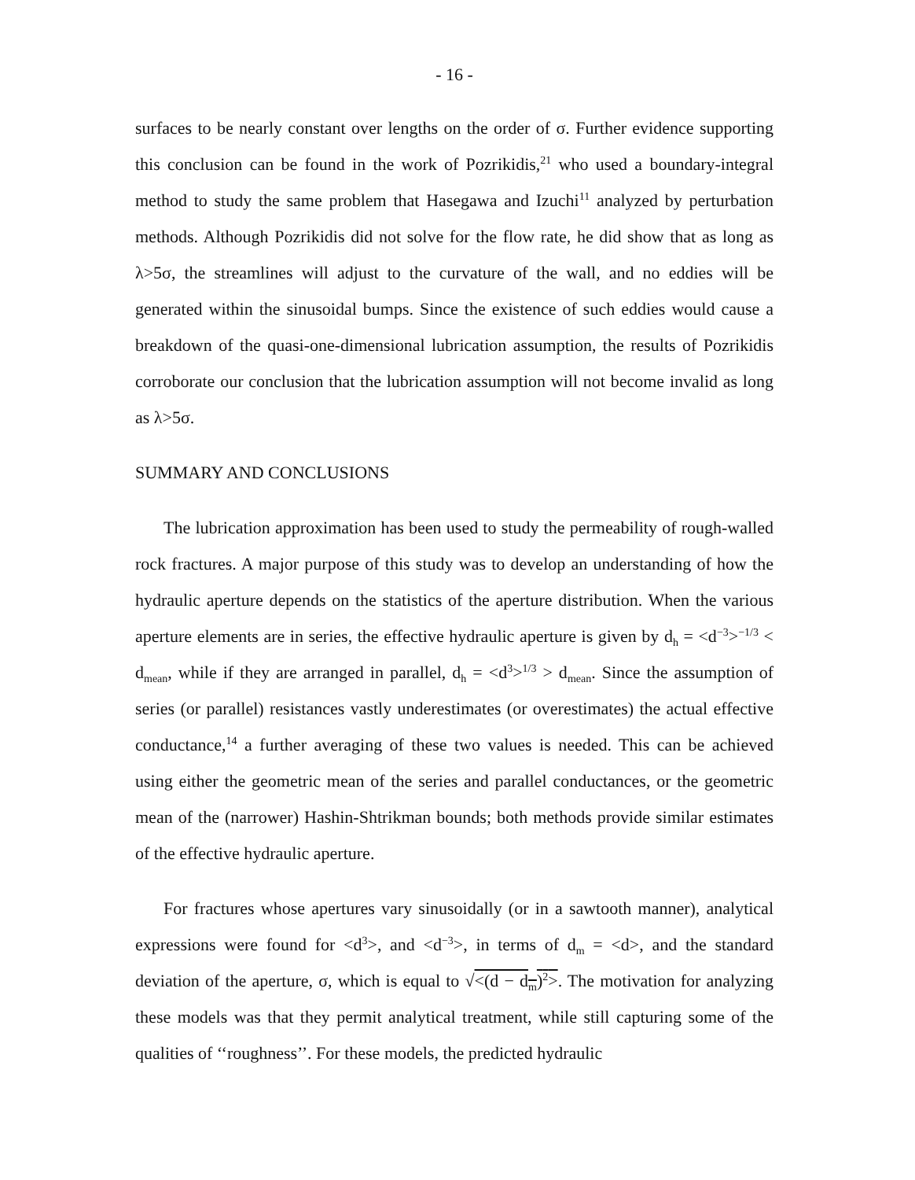- 16 -
surfaces to be nearly constant over lengths on the order of σ. Further evidence supporting this conclusion can be found in the work of Pozrikidis,<sup>21</sup> who used a boundary-integral method to study the same problem that Hasegawa and Izuchi<sup>11</sup> analyzed by perturbation methods. Although Pozrikidis did not solve for the flow rate, he did show that as long as λ>5σ, the streamlines will adjust to the curvature of the wall, and no eddies will be generated within the sinusoidal bumps. Since the existence of such eddies would cause a breakdown of the quasi-one-dimensional lubrication assumption, the results of Pozrikidis corroborate our conclusion that the lubrication assumption will not become invalid as long as λ>5σ.
SUMMARY AND CONCLUSIONS
The lubrication approximation has been used to study the permeability of rough-walled rock fractures. A major purpose of this study was to develop an understanding of how the hydraulic aperture depends on the statistics of the aperture distribution. When the various aperture elements are in series, the effective hydraulic aperture is given by d<sub>h</sub> = <d<sup>−3</sup>><sup>−1/3</sup> < d<sub>mean</sub>, while if they are arranged in parallel, d<sub>h</sub> = <d<sup>3</sup>><sup>1/3</sup> > d<sub>mean</sub>. Since the assumption of series (or parallel) resistances vastly underestimates (or overestimates) the actual effective conductance,<sup>14</sup> a further averaging of these two values is needed. This can be achieved using either the geometric mean of the series and parallel conductances, or the geometric mean of the (narrower) Hashin-Shtrikman bounds; both methods provide similar estimates of the effective hydraulic aperture.
For fractures whose apertures vary sinusoidally (or in a sawtooth manner), analytical expressions were found for <d<sup>3</sup>>, and <d<sup>−3</sup>>, in terms of d<sub>m</sub> = <d>, and the standard deviation of the aperture, σ, which is equal to √<(d − d<sub>m</sub>)<sup>2</sup>>. The motivation for analyzing these models was that they permit analytical treatment, while still capturing some of the qualities of ‘‘roughness’’. For these models, the predicted hydraulic